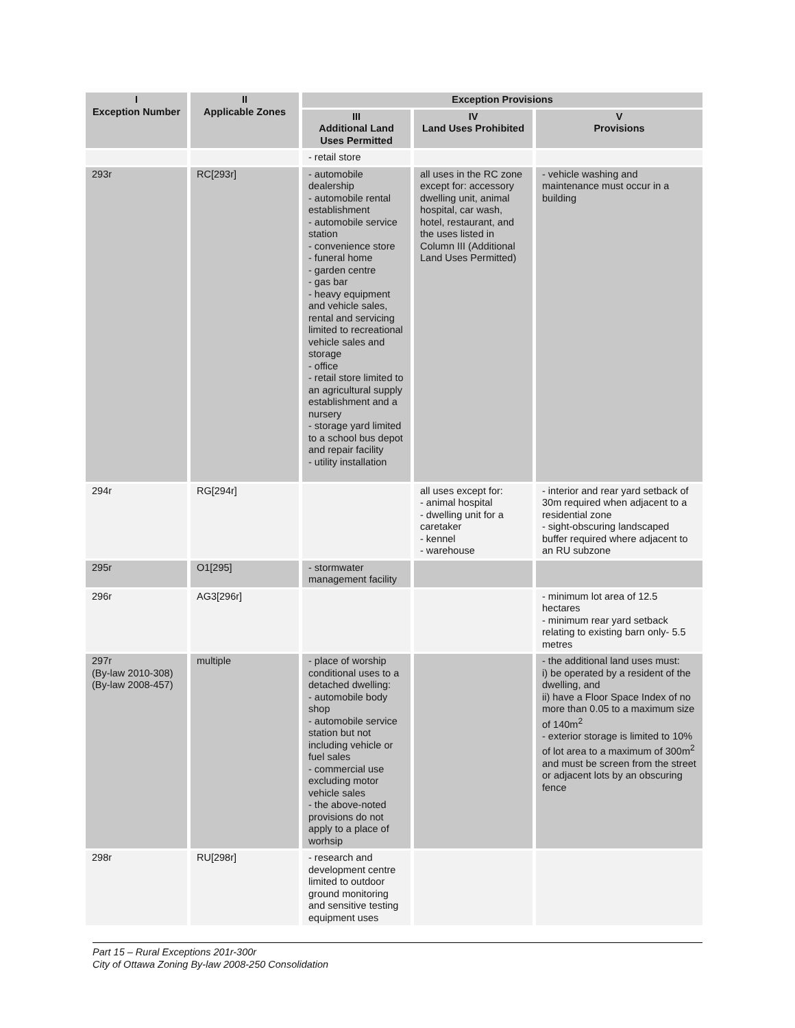| I Exception Number | II Applicable Zones | Exception Provisions | | |
| --- | --- | --- | --- | --- |
| | | III Additional Land Uses Permitted | IV Land Uses Prohibited | V Provisions |
| | | - retail store | | |
| 293r | RC[293r] | - automobile dealership - automobile rental establishment - automobile service station - convenience store - funeral home - garden centre - gas bar - heavy equipment and vehicle sales, rental and servicing limited to recreational vehicle sales and storage - office - retail store limited to an agricultural supply establishment and a nursery - storage yard limited to a school bus depot and repair facility - utility installation | all uses in the RC zone except for: accessory dwelling unit, animal hospital, car wash, hotel, restaurant, and the uses listed in Column III (Additional Land Uses Permitted) | - vehicle washing and maintenance must occur in a building |
| 294r | RG[294r] | | all uses except for: - animal hospital - dwelling unit for a caretaker - kennel - warehouse | - interior and rear yard setback of 30m required when adjacent to a residential zone - sight-obscuring landscaped buffer required where adjacent to an RU subzone |
| 295r | O1[295] | - stormwater management facility | | |
| 296r | AG3[296r] | | | - minimum lot area of 12.5 hectares - minimum rear yard setback relating to existing barn only- 5.5 metres |
| 297r (By-law 2010-308) (By-law 2008-457) | multiple | - place of worship conditional uses to a detached dwelling: - automobile body shop - automobile service station but not including vehicle or fuel sales - commercial use excluding motor vehicle sales - the above-noted provisions do not apply to a place of worhsip | | - the additional land uses must: i) be operated by a resident of the dwelling, and ii) have a Floor Space Index of no more than 0.05 to a maximum size of 140m<sup>2</sup> - exterior storage is limited to 10% of lot area to a maximum of 300m<sup>2</sup> and must be screen from the street or adjacent lots by an obscuring fence |
| 298r | RU[298r] | - research and development centre limited to outdoor ground monitoring and sensitive testing equipment uses | | |
Part 15 – Rural Exceptions 201r-300r
City of Ottawa Zoning By-law 2008-250 Consolidation